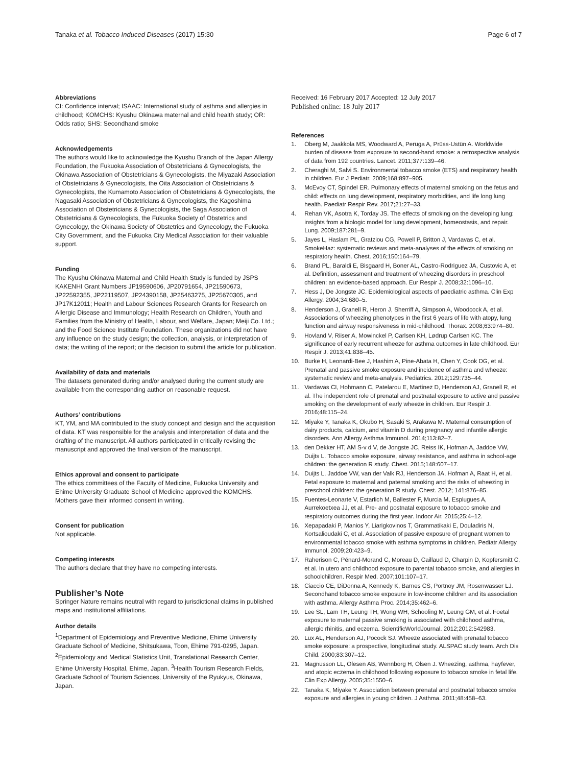Tanaka et al. Tobacco Induced Diseases (2017) 15:30 Page 6 of 7
Abbreviations
CI: Confidence interval; ISAAC: International study of asthma and allergies in childhood; KOMCHS: Kyushu Okinawa maternal and child health study; OR: Odds ratio; SHS: Secondhand smoke
Acknowledgements
The authors would like to acknowledge the Kyushu Branch of the Japan Allergy Foundation, the Fukuoka Association of Obstetricians & Gynecologists, the Okinawa Association of Obstetricians & Gynecologists, the Miyazaki Association of Obstetricians & Gynecologists, the Oita Association of Obstetricians & Gynecologists, the Kumamoto Association of Obstetricians & Gynecologists, the Nagasaki Association of Obstetricians & Gynecologists, the Kagoshima Association of Obstetricians & Gynecologists, the Saga Association of Obstetricians & Gynecologists, the Fukuoka Society of Obstetrics and Gynecology, the Okinawa Society of Obstetrics and Gynecology, the Fukuoka City Government, and the Fukuoka City Medical Association for their valuable support.
Funding
The Kyushu Okinawa Maternal and Child Health Study is funded by JSPS KAKENHI Grant Numbers JP19590606, JP20791654, JP21590673, JP22592355, JP22119507, JP24390158, JP25463275, JP25670305, and JP17K12011; Health and Labour Sciences Research Grants for Research on Allergic Disease and Immunology; Health Research on Children, Youth and Families from the Ministry of Health, Labour, and Welfare, Japan; Meiji Co. Ltd.; and the Food Science Institute Foundation. These organizations did not have any influence on the study design; the collection, analysis, or interpretation of data; the writing of the report; or the decision to submit the article for publication.
Availability of data and materials
The datasets generated during and/or analysed during the current study are available from the corresponding author on reasonable request.
Authors’ contributions
KT, YM, and MA contributed to the study concept and design and the acquisition of data. KT was responsible for the analysis and interpretation of data and the drafting of the manuscript. All authors participated in critically revising the manuscript and approved the final version of the manuscript.
Ethics approval and consent to participate
The ethics committees of the Faculty of Medicine, Fukuoka University and Ehime University Graduate School of Medicine approved the KOMCHS. Mothers gave their informed consent in writing.
Consent for publication
Not applicable.
Competing interests
The authors declare that they have no competing interests.
Publisher’s Note
Springer Nature remains neutral with regard to jurisdictional claims in published maps and institutional affiliations.
Author details
<sup>1</sup> Department of Epidemiology and Preventive Medicine, Ehime University Graduate School of Medicine, Shitsukawa, Toon, Ehime 791-0295, Japan. <sup>2</sup>Epidemiology and Medical Statistics Unit, Translational Research Center, Ehime University Hospital, Ehime, Japan. <sup>3</sup>Health Tourism Research Fields, Graduate School of Tourism Sciences, University of the Ryukyus, Okinawa, Japan.
Received: 16 February 2017 Accepted: 12 July 2017
Published online: 18 July 2017
References
1. Oberg M, Jaakkola MS, Woodward A, Peruga A, Prüss-Ustün A. Worldwide burden of disease from exposure to second-hand smoke: a retrospective analysis of data from 192 countries. Lancet. 2011;377:139–46.
2. Cheraghi M, Salvi S. Environmental tobacco smoke (ETS) and respiratory health in children. Eur J Pediatr. 2009;168:897–905.
3. McEvoy CT, Spindel ER. Pulmonary effects of maternal smoking on the fetus and child: effects on lung development, respiratory morbidities, and life long lung health. Paediatr Respir Rev. 2017;21:27–33.
4. Rehan VK, Asotra K, Torday JS. The effects of smoking on the developing lung: insights from a biologic model for lung development, homeostasis, and repair. Lung. 2009;187:281–9.
5. Jayes L, Haslam PL, Gratziou CG, Powell P, Britton J, Vardavas C, et al. SmokeHaz: systematic reviews and meta-analyses of the effects of smoking on respiratory health. Chest. 2016;150:164–79.
6. Brand PL, Baraldi E, Bisgaard H, Boner AL, Castro-Rodriguez JA, Custovic A, et al. Definition, assessment and treatment of wheezing disorders in preschool children: an evidence-based approach. Eur Respir J. 2008;32:1096–10.
7. Hess J, De Jongste JC. Epidemiological aspects of paediatric asthma. Clin Exp Allergy. 2004;34:680–5.
8. Henderson J, Granell R, Heron J, Sherriff A, Simpson A, Woodcock A, et al. Associations of wheezing phenotypes in the first 6 years of life with atopy, lung function and airway responsiveness in mid-childhood. Thorax. 2008;63:974–80.
9. Hovland V, Riiser A, Mowinckel P, Carlsen KH, Lødrup Carlsen KC. The significance of early recurrent wheeze for asthma outcomes in late childhood. Eur Respir J. 2013;41:838–45.
10. Burke H, Leonardi-Bee J, Hashim A, Pine-Abata H, Chen Y, Cook DG, et al. Prenatal and passive smoke exposure and incidence of asthma and wheeze: systematic review and meta-analysis. Pediatrics. 2012;129:735–44.
11. Vardavas CI, Hohmann C, Patelarou E, Martinez D, Henderson AJ, Granell R, et al. The independent role of prenatal and postnatal exposure to active and passive smoking on the development of early wheeze in children. Eur Respir J. 2016;48:115–24.
12. Miyake Y, Tanaka K, Okubo H, Sasaki S, Arakawa M. Maternal consumption of dairy products, calcium, and vitamin D during pregnancy and infantile allergic disorders. Ann Allergy Asthma Immunol. 2014;113:82–7.
13. den Dekker HT, AM S-v d V, de Jongste JC, Reiss IK, Hofman A, Jaddoe VW, Duijts L. Tobacco smoke exposure, airway resistance, and asthma in school-age children: the generation R study. Chest. 2015;148:607–17.
14. Duijts L, Jaddoe VW, van der Valk RJ, Henderson JA, Hofman A, Raat H, et al. Fetal exposure to maternal and paternal smoking and the risks of wheezing in preschool children: the generation R study. Chest. 2012; 141:876–85.
15. Fuentes-Leonarte V, Estarlich M, Ballester F, Murcia M, Esplugues A, Aurrekoetxea JJ, et al. Pre- and postnatal exposure to tobacco smoke and respiratory outcomes during the first year. Indoor Air. 2015;25:4–12.
16. Xepapadaki P, Manios Y, Liarigkovinos T, Grammatikaki E, Douladiris N, Kortsalioudaki C, et al. Association of passive exposure of pregnant women to environmental tobacco smoke with asthma symptoms in children. Pediatr Allergy Immunol. 2009;20:423–9.
17. Raherison C, Pénard-Morand C, Moreau D, Caillaud D, Charpin D, Kopfersmitt C, et al. In utero and childhood exposure to parental tobacco smoke, and allergies in schoolchildren. Respir Med. 2007;101:107–17.
18. Ciaccio CE, DiDonna A, Kennedy K, Barnes CS, Portnoy JM, Rosenwasser LJ. Secondhand tobacco smoke exposure in low-income children and its association with asthma. Allergy Asthma Proc. 2014;35:462–6.
19. Lee SL, Lam TH, Leung TH, Wong WH, Schooling M, Leung GM, et al. Foetal exposure to maternal passive smoking is associated with childhood asthma, allergic rhinitis, and eczema. ScientificWorldJournal. 2012;2012:542983.
20. Lux AL, Henderson AJ, Pocock SJ. Wheeze associated with prenatal tobacco smoke exposure: a prospective, longitudinal study. ALSPAC study team. Arch Dis Child. 2000;83:307–12.
21. Magnusson LL, Olesen AB, Wennborg H, Olsen J. Wheezing, asthma, hayfever, and atopic eczema in childhood following exposure to tobacco smoke in fetal life. Clin Exp Allergy. 2005;35:1550–6.
22. Tanaka K, Miyake Y. Association between prenatal and postnatal tobacco smoke exposure and allergies in young children. J Asthma. 2011;48:458–63.